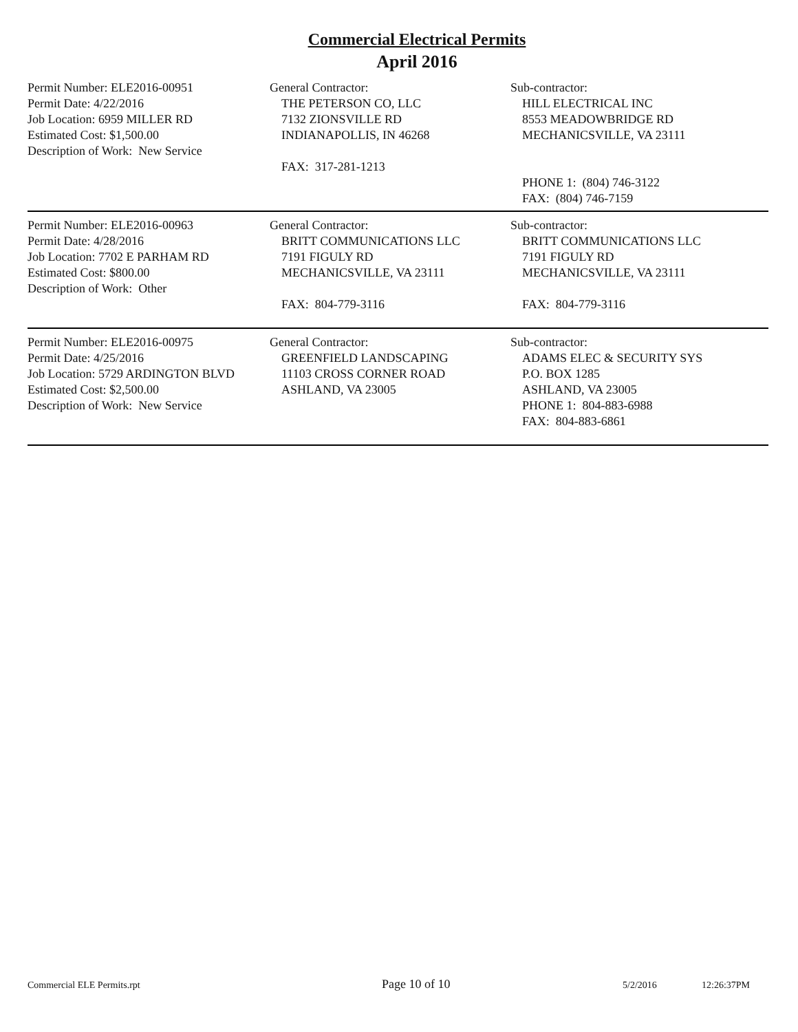Commercial Electrical Permits
April 2016
Permit Number: ELE2016-00951
Permit Date: 4/22/2016
Job Location: 6959 MILLER RD
Estimated Cost: $1,500.00
Description of Work: New Service
General Contractor:
THE PETERSON CO, LLC
7132 ZIONSVILLE RD
INDIANAPOLLIS, IN 46268
FAX: 317-281-1213
Sub-contractor:
HILL ELECTRICAL INC
8553 MEADOWBRIDGE RD
MECHANICSVILLE, VA 23111
PHONE 1: (804) 746-3122
FAX: (804) 746-7159
Permit Number: ELE2016-00963
Permit Date: 4/28/2016
Job Location: 7702 E PARHAM RD
Estimated Cost: $800.00
Description of Work: Other
General Contractor:
BRITT COMMUNICATIONS LLC
7191 FIGULY RD
MECHANICSVILLE, VA 23111
FAX: 804-779-3116
Sub-contractor:
BRITT COMMUNICATIONS LLC
7191 FIGULY RD
MECHANICSVILLE, VA 23111
FAX: 804-779-3116
Permit Number: ELE2016-00975
Permit Date: 4/25/2016
Job Location: 5729 ARDINGTON BLVD
Estimated Cost: $2,500.00
Description of Work: New Service
General Contractor:
GREENFIELD LANDSCAPING
11103 CROSS CORNER ROAD
ASHLAND, VA 23005
Sub-contractor:
ADAMS ELEC & SECURITY SYS
P.O. BOX 1285
ASHLAND, VA 23005
PHONE 1: 804-883-6988
FAX: 804-883-6861
Commercial ELE Permits.rpt Page 10 of 10 5/2/2016 12:26:37PM